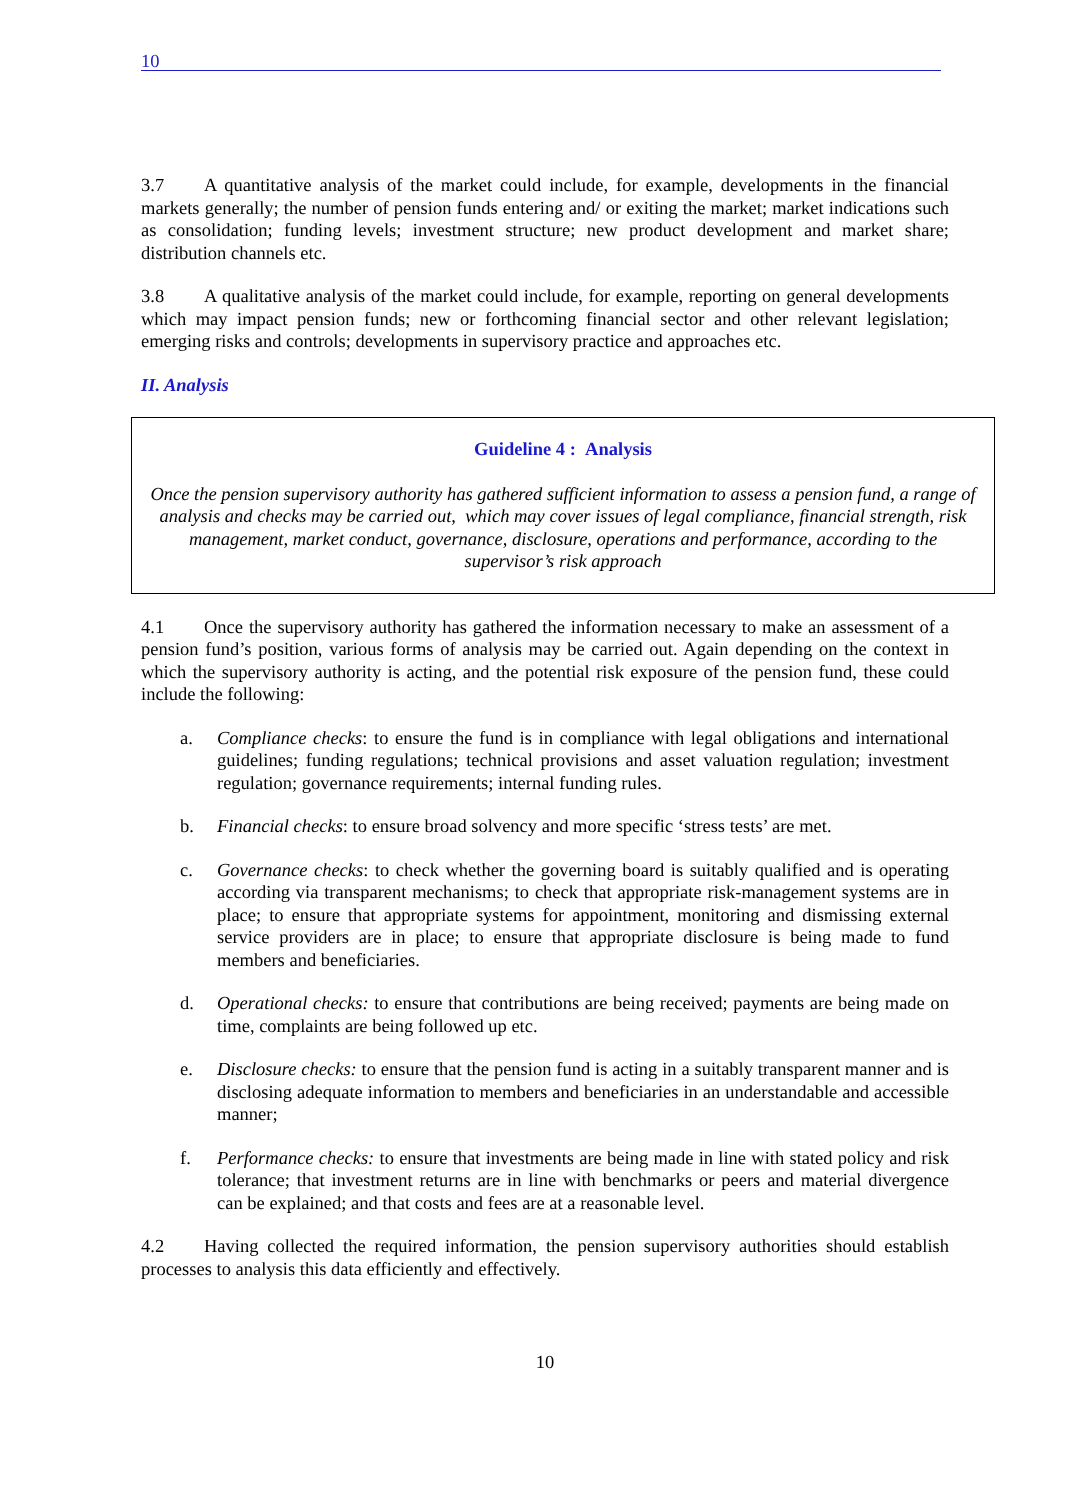10
3.7 A quantitative analysis of the market could include, for example, developments in the financial markets generally; the number of pension funds entering and/ or exiting the market; market indications such as consolidation; funding levels; investment structure; new product development and market share; distribution channels etc.
3.8 A qualitative analysis of the market could include, for example, reporting on general developments which may impact pension funds; new or forthcoming financial sector and other relevant legislation; emerging risks and controls; developments in supervisory practice and approaches etc.
II. Analysis
Guideline 4 : Analysis
Once the pension supervisory authority has gathered sufficient information to assess a pension fund, a range of analysis and checks may be carried out, which may cover issues of legal compliance, financial strength, risk management, market conduct, governance, disclosure, operations and performance, according to the supervisor’s risk approach
4.1 Once the supervisory authority has gathered the information necessary to make an assessment of a pension fund’s position, various forms of analysis may be carried out. Again depending on the context in which the supervisory authority is acting, and the potential risk exposure of the pension fund, these could include the following:
a. Compliance checks: to ensure the fund is in compliance with legal obligations and international guidelines; funding regulations; technical provisions and asset valuation regulation; investment regulation; governance requirements; internal funding rules.
b. Financial checks: to ensure broad solvency and more specific ‘stress tests’ are met.
c. Governance checks: to check whether the governing board is suitably qualified and is operating according via transparent mechanisms; to check that appropriate risk-management systems are in place; to ensure that appropriate systems for appointment, monitoring and dismissing external service providers are in place; to ensure that appropriate disclosure is being made to fund members and beneficiaries.
d. Operational checks: to ensure that contributions are being received; payments are being made on time, complaints are being followed up etc.
e. Disclosure checks: to ensure that the pension fund is acting in a suitably transparent manner and is disclosing adequate information to members and beneficiaries in an understandable and accessible manner;
f. Performance checks: to ensure that investments are being made in line with stated policy and risk tolerance; that investment returns are in line with benchmarks or peers and material divergence can be explained; and that costs and fees are at a reasonable level.
4.2 Having collected the required information, the pension supervisory authorities should establish processes to analysis this data efficiently and effectively.
10